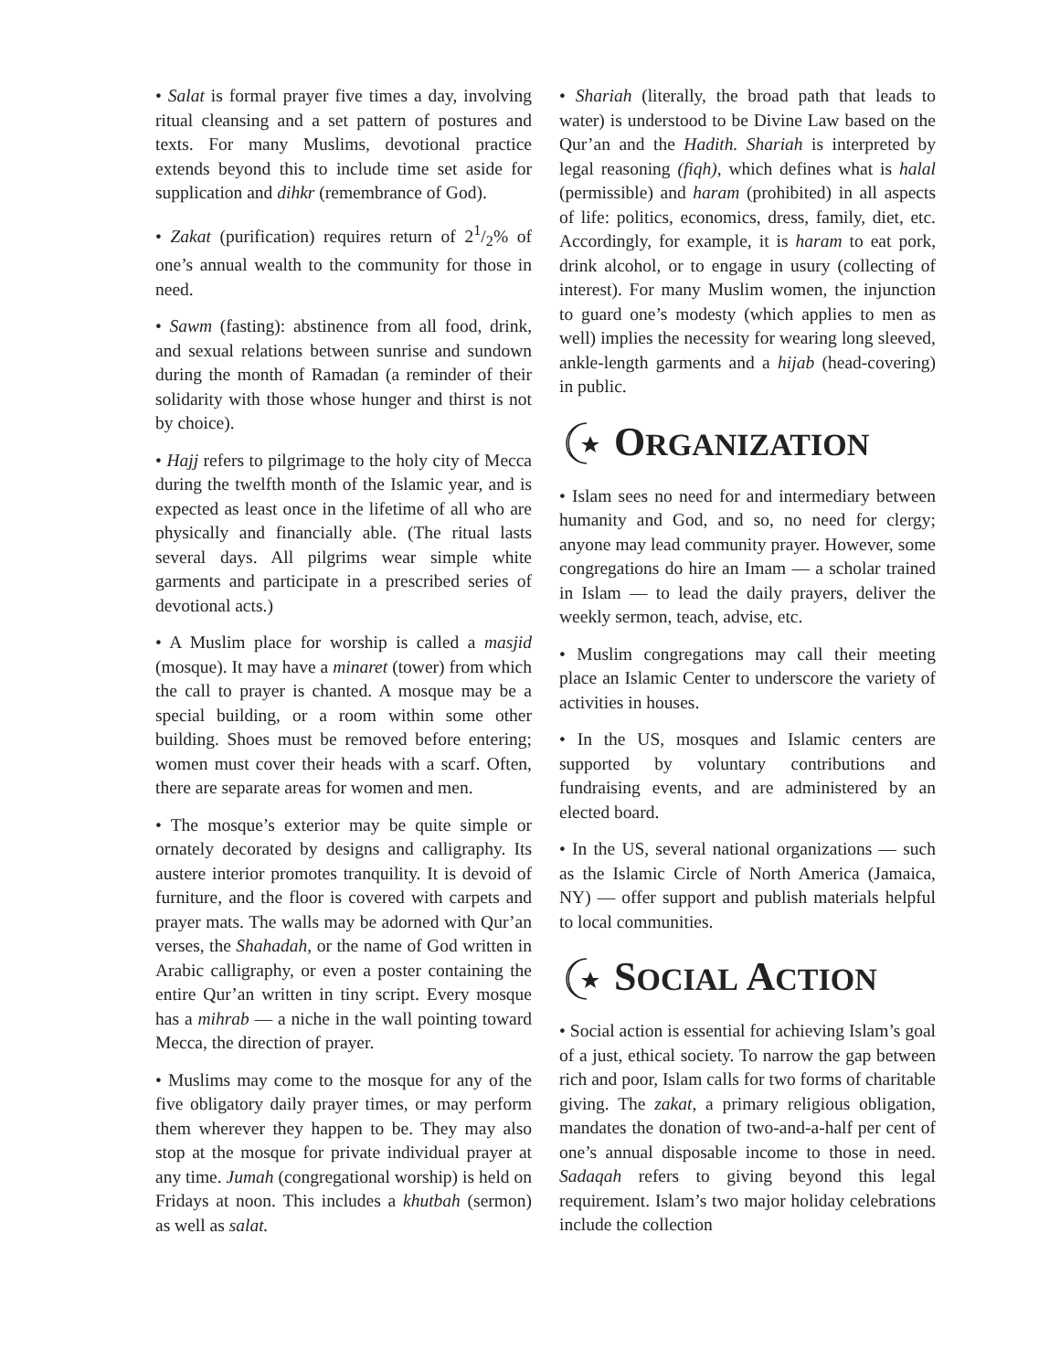• Salat is formal prayer five times a day, involving ritual cleansing and a set pattern of postures and texts. For many Muslims, devotional practice extends beyond this to include time set aside for supplication and dihkr (remembrance of God).
• Zakat (purification) requires return of 21/2% of one’s annual wealth to the community for those in need.
• Sawm (fasting): abstinence from all food, drink, and sexual relations between sunrise and sundown during the month of Ramadan (a reminder of their solidarity with those whose hunger and thirst is not by choice).
• Hajj refers to pilgrimage to the holy city of Mecca during the twelfth month of the Islamic year, and is expected as least once in the lifetime of all who are physically and financially able. (The ritual lasts several days. All pilgrims wear simple white garments and participate in a prescribed series of devotional acts.)
• A Muslim place for worship is called a masjid (mosque). It may have a minaret (tower) from which the call to prayer is chanted. A mosque may be a special building, or a room within some other building. Shoes must be removed before entering; women must cover their heads with a scarf. Often, there are separate areas for women and men.
• The mosque’s exterior may be quite simple or ornately decorated by designs and calligraphy. Its austere interior promotes tranquility. It is devoid of furniture, and the floor is covered with carpets and prayer mats. The walls may be adorned with Qur’an verses, the Shahadah, or the name of God written in Arabic calligraphy, or even a poster containing the entire Qur’an written in tiny script. Every mosque has a mihrab — a niche in the wall pointing toward Mecca, the direction of prayer.
• Muslims may come to the mosque for any of the five obligatory daily prayer times, or may perform them wherever they happen to be. They may also stop at the mosque for private individual prayer at any time. Jumah (congregational worship) is held on Fridays at noon. This includes a khutbah (sermon) as well as salat.
• Shariah (literally, the broad path that leads to water) is understood to be Divine Law based on the Qur’an and the Hadith. Shariah is interpreted by legal reasoning (fiqh), which defines what is halal (permissible) and haram (prohibited) in all aspects of life: politics, economics, dress, family, diet, etc. Accordingly, for example, it is haram to eat pork, drink alcohol, or to engage in usury (collecting of interest). For many Muslim women, the injunction to guard one’s modesty (which applies to men as well) implies the necessity for wearing long sleeved, ankle-length garments and a hijab (head-covering) in public.
ORGANIZATION
• Islam sees no need for and intermediary between humanity and God, and so, no need for clergy; anyone may lead community prayer. However, some congregations do hire an Imam — a scholar trained in Islam — to lead the daily prayers, deliver the weekly sermon, teach, advise, etc.
• Muslim congregations may call their meeting place an Islamic Center to underscore the variety of activities in houses.
• In the US, mosques and Islamic centers are supported by voluntary contributions and fundraising events, and are administered by an elected board.
• In the US, several national organizations — such as the Islamic Circle of North America (Jamaica, NY) — offer support and publish materials helpful to local communities.
SOCIAL ACTION
• Social action is essential for achieving Islam’s goal of a just, ethical society. To narrow the gap between rich and poor, Islam calls for two forms of charitable giving. The zakat, a primary religious obligation, mandates the donation of two-and-a-half per cent of one’s annual disposable income to those in need. Sadaqah refers to giving beyond this legal requirement. Islam’s two major holiday celebrations include the collection